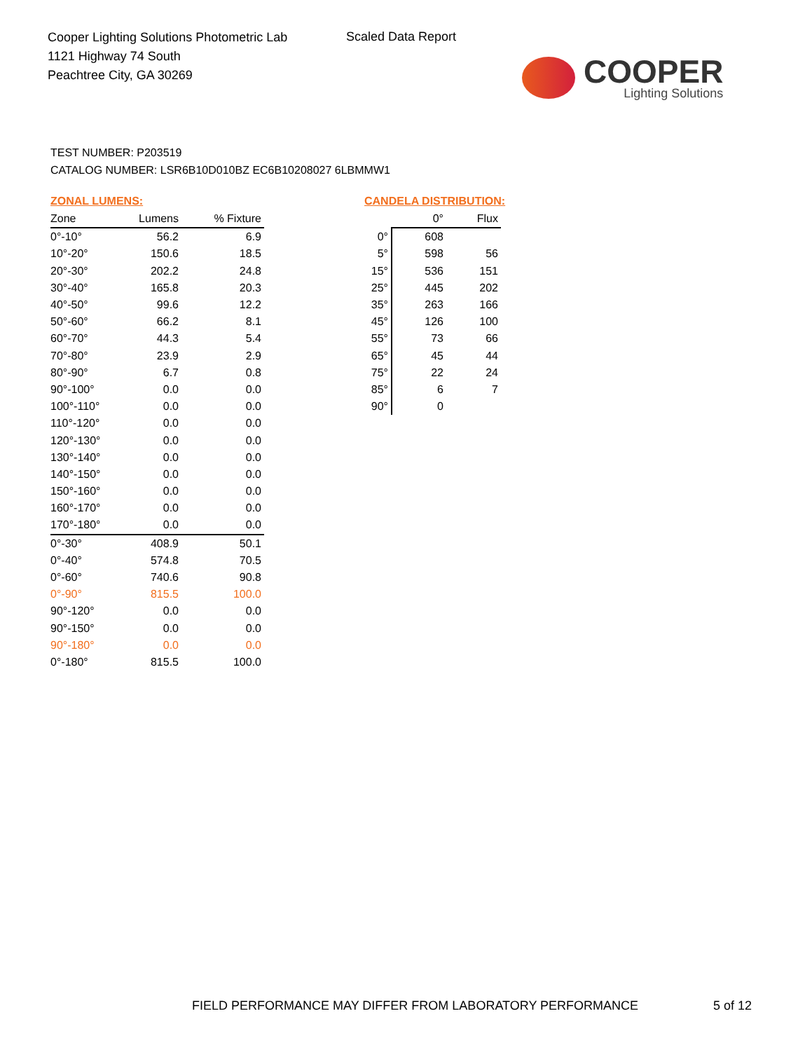Cooper Lighting Solutions Photometric Lab
1121 Highway 74 South
Peachtree City, GA 30269
Scaled Data Report
COOPER
Lighting Solutions
TEST NUMBER: P203519
CATALOG NUMBER: LSR6B10D010BZ EC6B10208027 6LBMMW1
ZONAL LUMENS:
| Zone | Lumens | % Fixture |
| --- | --- | --- |
| 0°-10° | 56.2 | 6.9 |
| 10°-20° | 150.6 | 18.5 |
| 20°-30° | 202.2 | 24.8 |
| 30°-40° | 165.8 | 20.3 |
| 40°-50° | 99.6 | 12.2 |
| 50°-60° | 66.2 | 8.1 |
| 60°-70° | 44.3 | 5.4 |
| 70°-80° | 23.9 | 2.9 |
| 80°-90° | 6.7 | 0.8 |
| 90°-100° | 0.0 | 0.0 |
| 100°-110° | 0.0 | 0.0 |
| 110°-120° | 0.0 | 0.0 |
| 120°-130° | 0.0 | 0.0 |
| 130°-140° | 0.0 | 0.0 |
| 140°-150° | 0.0 | 0.0 |
| 150°-160° | 0.0 | 0.0 |
| 160°-170° | 0.0 | 0.0 |
| 170°-180° | 0.0 | 0.0 |
| 0°-30° | 408.9 | 50.1 |
| 0°-40° | 574.8 | 70.5 |
| 0°-60° | 740.6 | 90.8 |
| 0°-90° | 815.5 | 100.0 |
| 90°-120° | 0.0 | 0.0 |
| 90°-150° | 0.0 | 0.0 |
| 90°-180° | 0.0 | 0.0 |
| 0°-180° | 815.5 | 100.0 |
CANDELA DISTRIBUTION:
| | 0° | Flux |
| --- | --- | --- |
| 0° | 608 | |
| 5° | 598 | 56 |
| 15° | 536 | 151 |
| 25° | 445 | 202 |
| 35° | 263 | 166 |
| 45° | 126 | 100 |
| 55° | 73 | 66 |
| 65° | 45 | 44 |
| 75° | 22 | 24 |
| 85° | 6 | 7 |
| 90° | 0 | |
FIELD PERFORMANCE MAY DIFFER FROM LABORATORY PERFORMANCE
5 of 12